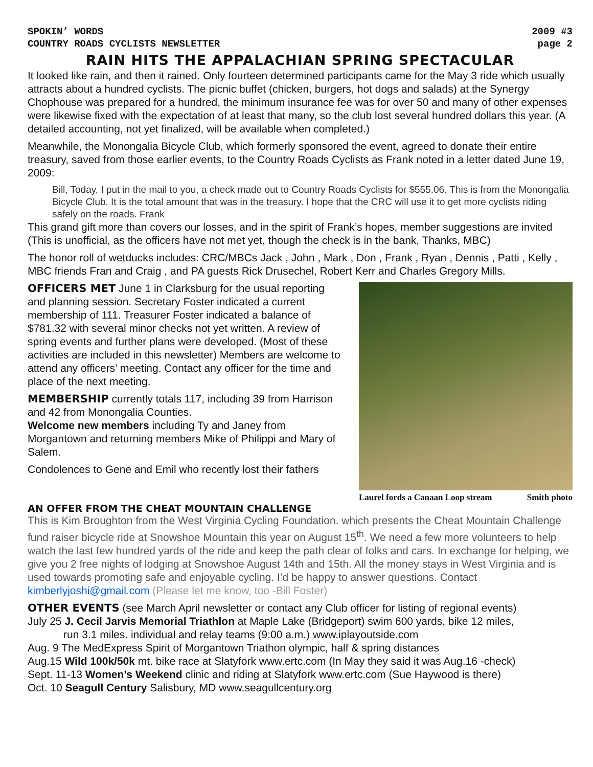SPOKIN’ WORDS 2009 #3
COUNTRY ROADS CYCLISTS NEWSLETTER page 2
RAIN HITS THE APPALACHIAN SPRING SPECTACULAR
It looked like rain, and then it rained. Only fourteen determined participants came for the May 3 ride which usually attracts about a hundred cyclists. The picnic buffet (chicken, burgers, hot dogs and salads) at the Synergy Chophouse was prepared for a hundred, the minimum insurance fee was for over 50 and many of other expenses were likewise fixed with the expectation of at least that many, so the club lost several hundred dollars this year. (A detailed accounting, not yet finalized, will be available when completed.)
Meanwhile, the Monongalia Bicycle Club, which formerly sponsored the event, agreed to donate their entire treasury, saved from those earlier events, to the Country Roads Cyclists as Frank noted in a letter dated June 19, 2009:
Bill, Today, I put in the mail to you, a check made out to Country Roads Cyclists for $555.06. This is from the Monongalia Bicycle Club. It is the total amount that was in the treasury. I hope that the CRC will use it to get more cyclists riding safely on the roads. Frank
This grand gift more than covers our losses, and in the spirit of Frank’s hopes, member suggestions are invited (This is unofficial, as the officers have not met yet, though the check is in the bank, Thanks, MBC)
The honor roll of wetducks includes: CRC/MBCs Jack , John , Mark , Don , Frank , Ryan , Dennis , Patti , Kelly , MBC friends Fran and Craig , and PA guests Rick Drusechel, Robert Kerr and Charles Gregory Mills.
OFFICERS MET June 1 in Clarksburg for the usual reporting and planning session. Secretary Foster indicated a current membership of 111. Treasurer Foster indicated a balance of $781.32 with several minor checks not yet written. A review of spring events and further plans were developed. (Most of these activities are included in this newsletter) Members are welcome to attend any officers’ meeting. Contact any officer for the time and place of the next meeting.
MEMBERSHIP currently totals 117, including 39 from Harrison and 42 from Monongalia Counties.
Welcome new members including Ty and Janey from Morgantown and returning members Mike of Philippi and Mary of Salem.
Condolences to Gene and Emil who recently lost their fathers
Laurel fords a Canaan Loop stream Smith photo
AN OFFER FROM THE CHEAT MOUNTAIN CHALLENGE
This is Kim Broughton from the West Virginia Cycling Foundation. which presents the Cheat Mountain Challenge fund raiser bicycle ride at Snowshoe Mountain this year on August 15<sup>th</sup>. We need a few more volunteers to help watch the last few hundred yards of the ride and keep the path clear of folks and cars. In exchange for helping, we give you 2 free nights of lodging at Snowshoe August 14th and 15th. All the money stays in West Virginia and is used towards promoting safe and enjoyable cycling. I’d be happy to answer questions. Contact kimberlyjoshi@gmail.com (Please let me know, too -Bill Foster)
OTHER EVENTS (see March April newsletter or contact any Club officer for listing of regional events)
July 25 J. Cecil Jarvis Memorial Triathlon at Maple Lake (Bridgeport) swim 600 yards, bike 12 miles,
run 3.1 miles. individual and relay teams (9:00 a.m.) www.iplayoutside.com
Aug. 9 The MedExpress Spirit of Morgantown Triathon olympic, half & spring distances
Aug.15 Wild 100k/50k mt. bike race at Slatyfork www.ertc.com (In May they said it was Aug.16 -check)
Sept. 11-13 Women’s Weekend clinic and riding at Slatyfork www.ertc.com (Sue Haywood is there)
Oct. 10 Seagull Century Salisbury, MD www.seagullcentury.org